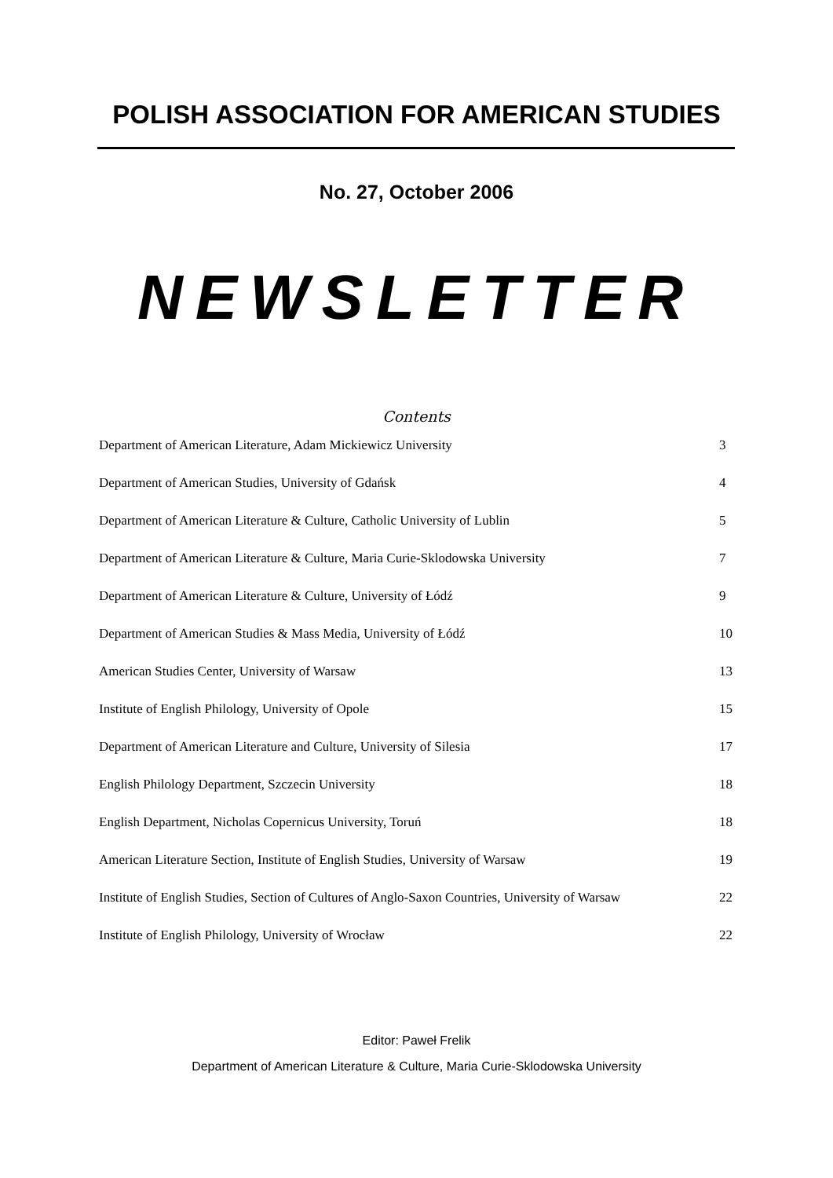POLISH ASSOCIATION FOR AMERICAN STUDIES
No. 27, October 2006
NEWSLETTER
Contents
| Department of American Literature, Adam Mickiewicz University | 3 |
| Department of American Studies, University of Gdańsk | 4 |
| Department of American Literature & Culture, Catholic University of Lublin | 5 |
| Department of American Literature & Culture, Maria Curie-Sklodowska University | 7 |
| Department of American Literature & Culture, University of Łódź | 9 |
| Department of American Studies & Mass Media, University of Łódź | 10 |
| American Studies Center, University of Warsaw | 13 |
| Institute of English Philology, University of Opole | 15 |
| Department of American Literature and Culture, University of Silesia | 17 |
| English Philology Department, Szczecin University | 18 |
| English Department, Nicholas Copernicus University, Toruń | 18 |
| American Literature Section, Institute of English Studies, University of Warsaw | 19 |
| Institute of English Studies, Section of Cultures of Anglo-Saxon Countries, University of Warsaw | 22 |
| Institute of English Philology, University of Wrocław | 22 |
Editor: Paweł Frelik
Department of American Literature & Culture, Maria Curie-Sklodowska University